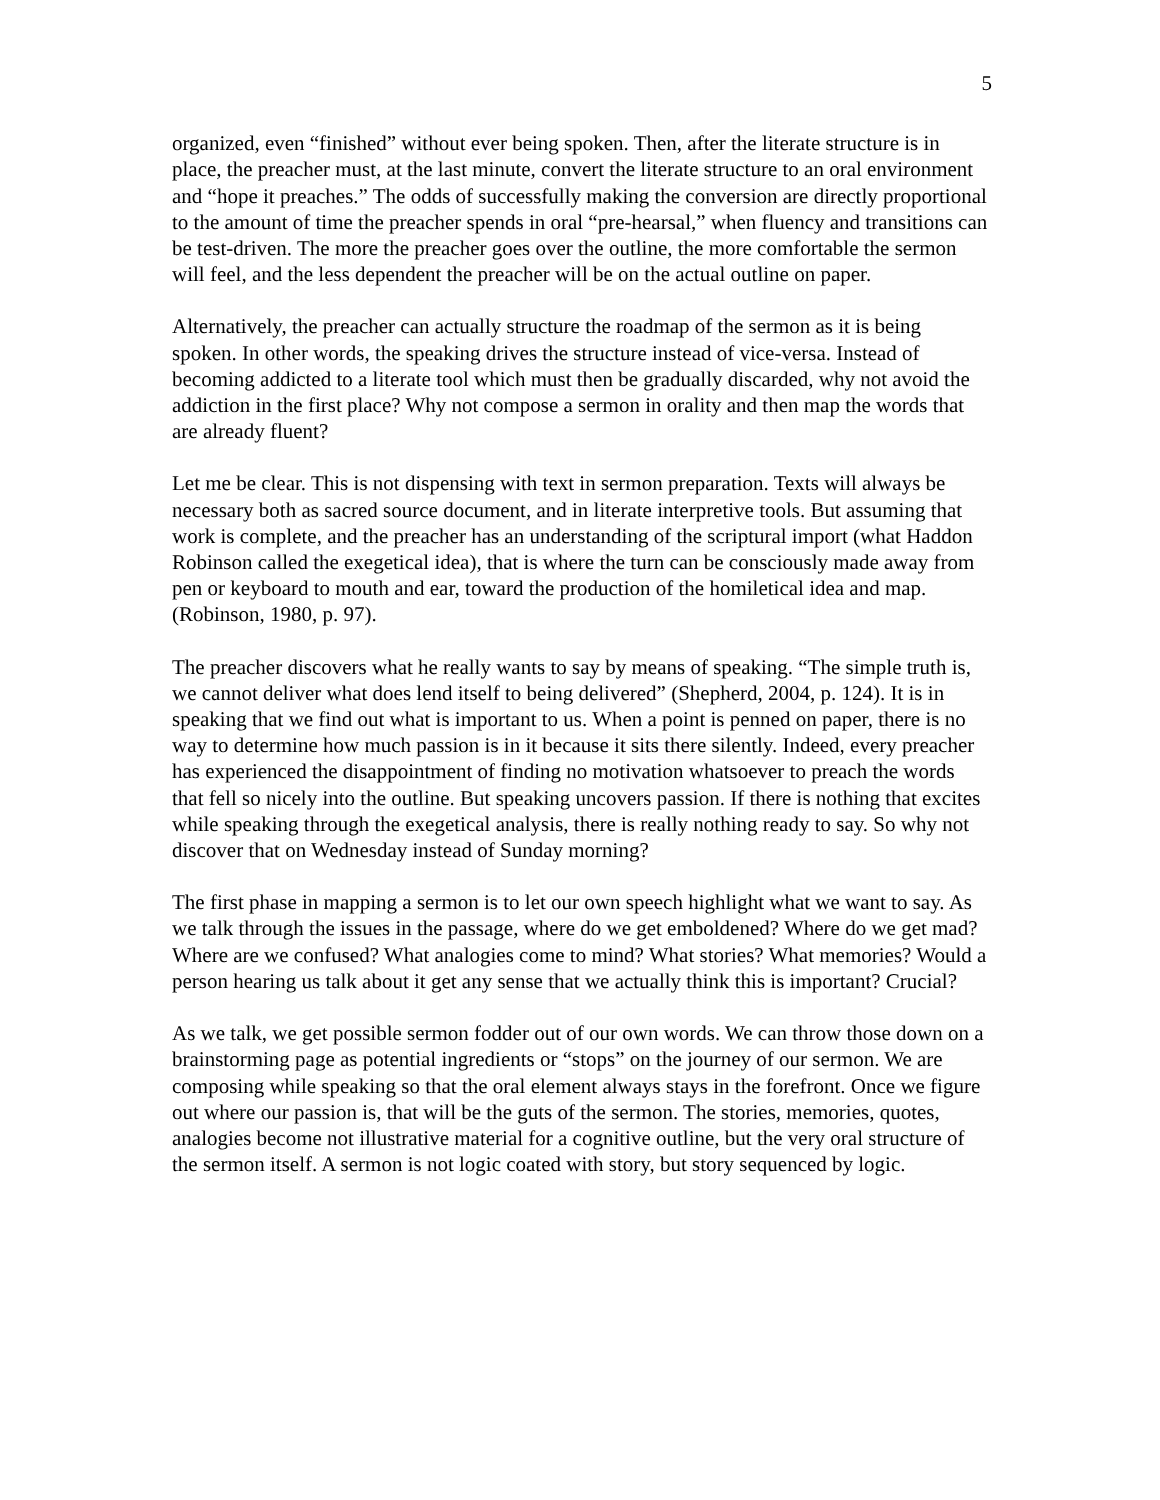5
organized, even “finished” without ever being spoken. Then, after the literate structure is in place, the preacher must, at the last minute, convert the literate structure to an oral environment and “hope it preaches.” The odds of successfully making the conversion are directly proportional to the amount of time the preacher spends in oral “pre-hearsal,” when fluency and transitions can be test-driven. The more the preacher goes over the outline, the more comfortable the sermon will feel, and the less dependent the preacher will be on the actual outline on paper.
Alternatively, the preacher can actually structure the roadmap of the sermon as it is being spoken. In other words, the speaking drives the structure instead of vice-versa. Instead of becoming addicted to a literate tool which must then be gradually discarded, why not avoid the addiction in the first place? Why not compose a sermon in orality and then map the words that are already fluent?
Let me be clear. This is not dispensing with text in sermon preparation. Texts will always be necessary both as sacred source document, and in literate interpretive tools. But assuming that work is complete, and the preacher has an understanding of the scriptural import (what Haddon Robinson called the exegetical idea), that is where the turn can be consciously made away from pen or keyboard to mouth and ear, toward the production of the homiletical idea and map. (Robinson, 1980, p. 97).
The preacher discovers what he really wants to say by means of speaking. “The simple truth is, we cannot deliver what does lend itself to being delivered” (Shepherd, 2004, p. 124). It is in speaking that we find out what is important to us. When a point is penned on paper, there is no way to determine how much passion is in it because it sits there silently. Indeed, every preacher has experienced the disappointment of finding no motivation whatsoever to preach the words that fell so nicely into the outline. But speaking uncovers passion. If there is nothing that excites while speaking through the exegetical analysis, there is really nothing ready to say. So why not discover that on Wednesday instead of Sunday morning?
The first phase in mapping a sermon is to let our own speech highlight what we want to say. As we talk through the issues in the passage, where do we get emboldened? Where do we get mad? Where are we confused? What analogies come to mind? What stories? What memories? Would a person hearing us talk about it get any sense that we actually think this is important? Crucial?
As we talk, we get possible sermon fodder out of our own words. We can throw those down on a brainstorming page as potential ingredients or “stops” on the journey of our sermon. We are composing while speaking so that the oral element always stays in the forefront. Once we figure out where our passion is, that will be the guts of the sermon. The stories, memories, quotes, analogies become not illustrative material for a cognitive outline, but the very oral structure of the sermon itself. A sermon is not logic coated with story, but story sequenced by logic.